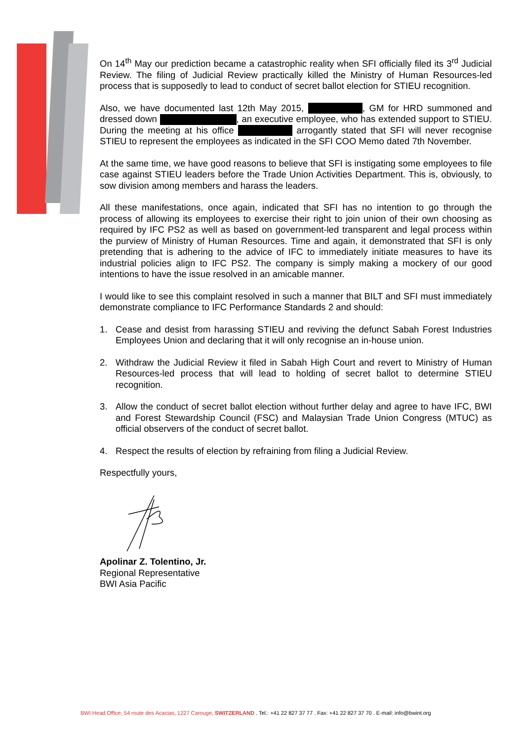On 14<sup>th</sup> May our prediction became a catastrophic reality when SFI officially filed its 3<sup>rd</sup> Judicial Review. The filing of Judicial Review practically killed the Ministry of Human Resources-led process that is supposedly to lead to conduct of secret ballot election for STIEU recognition.
Also, we have documented last 12th May 2015, , GM for HRD summoned and dressed down , an executive employee, who has extended support to STIEU. During the meeting at his office arrogantly stated that SFI will never recognise STIEU to represent the employees as indicated in the SFI COO Memo dated 7th November.
At the same time, we have good reasons to believe that SFI is instigating some employees to file case against STIEU leaders before the Trade Union Activities Department. This is, obviously, to sow division among members and harass the leaders.
All these manifestations, once again, indicated that SFI has no intention to go through the process of allowing its employees to exercise their right to join union of their own choosing as required by IFC PS2 as well as based on government-led transparent and legal process within the purview of Ministry of Human Resources. Time and again, it demonstrated that SFI is only pretending that is adhering to the advice of IFC to immediately initiate measures to have its industrial policies align to IFC PS2. The company is simply making a mockery of our good intentions to have the issue resolved in an amicable manner.
I would like to see this complaint resolved in such a manner that BILT and SFI must immediately demonstrate compliance to IFC Performance Standards 2 and should:
1. Cease and desist from harassing STIEU and reviving the defunct Sabah Forest Industries Employees Union and declaring that it will only recognise an in-house union.
2. Withdraw the Judicial Review it filed in Sabah High Court and revert to Ministry of Human Resources-led process that will lead to holding of secret ballot to determine STIEU recognition.
3. Allow the conduct of secret ballot election without further delay and agree to have IFC, BWI and Forest Stewardship Council (FSC) and Malaysian Trade Union Congress (MTUC) as official observers of the conduct of secret ballot.
4. Respect the results of election by refraining from filing a Judicial Review.
Respectfully yours,
Apolinar Z. Tolentino, Jr.
Regional Representative
BWI Asia Pacific
BWI Head Office, 54 route des Acacias, 1227 Carouge, SWITZERLAND . Tel.: +41 22 827 37 77 . Fax: +41 22 827 37 70 . E-mail: info@bwint.org